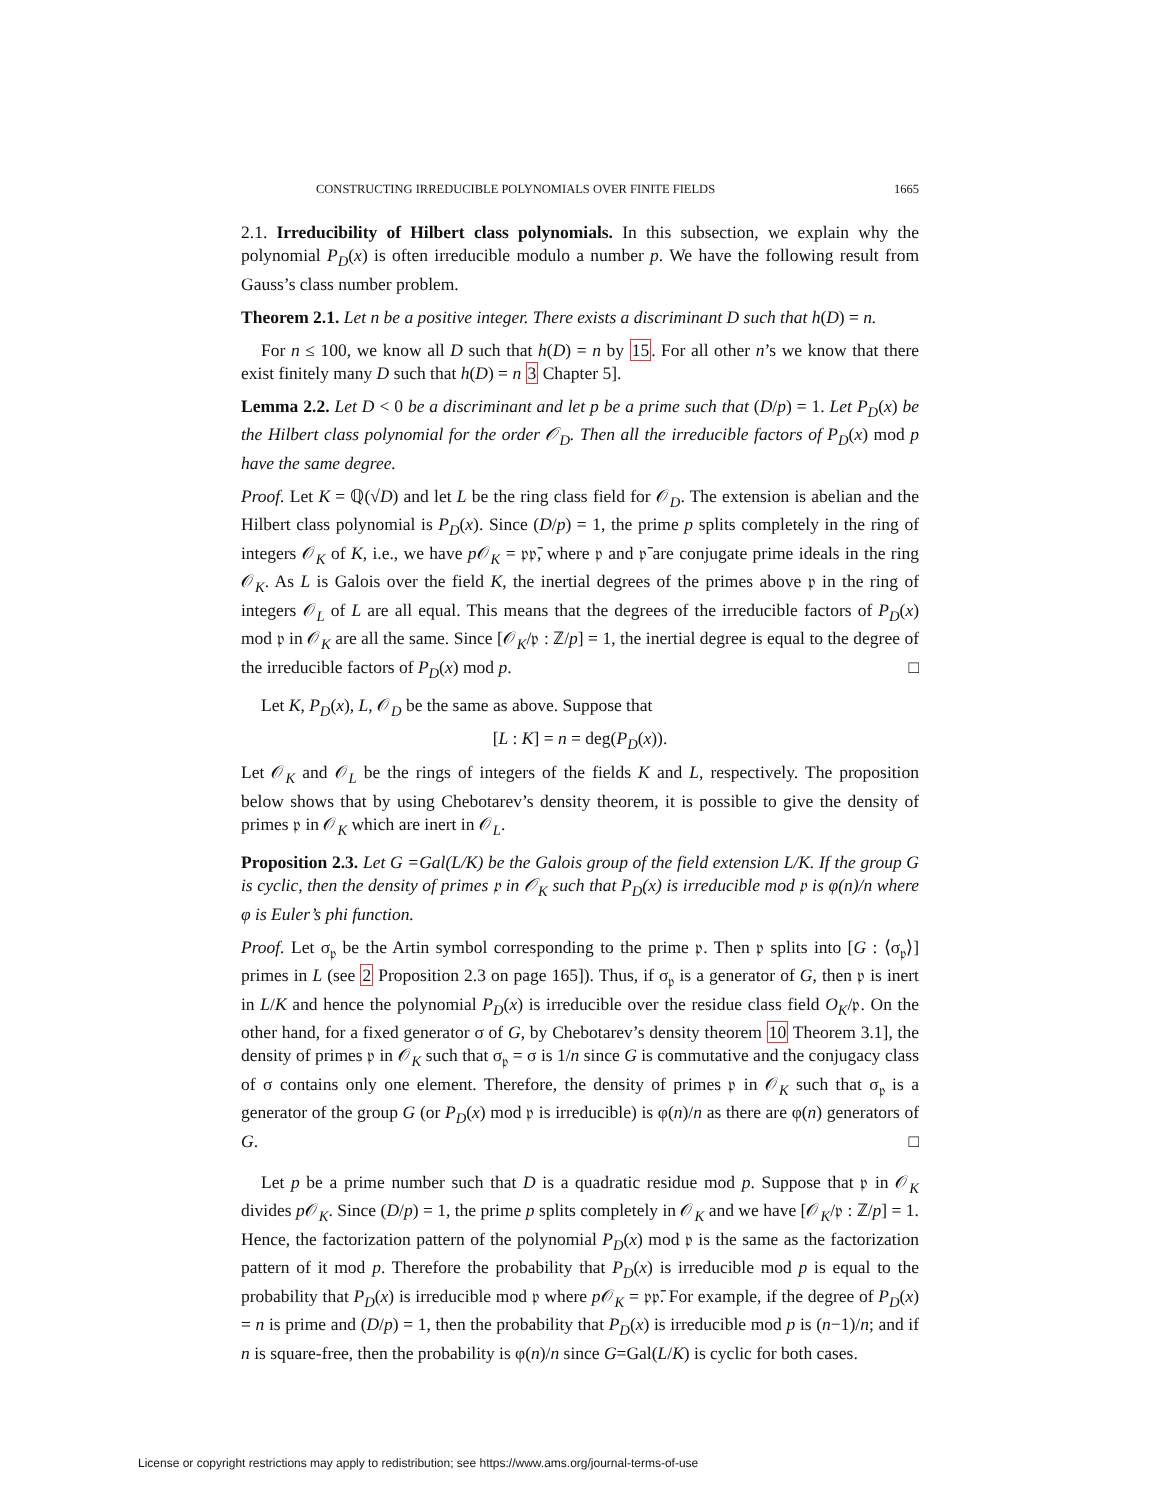CONSTRUCTING IRREDUCIBLE POLYNOMIALS OVER FINITE FIELDS 1665
2.1. Irreducibility of Hilbert class polynomials. In this subsection, we explain why the polynomial P<sub>D</sub>(x) is often irreducible modulo a number p. We have the following result from Gauss’s class number problem.
Theorem 2.1. Let n be a positive integer. There exists a discriminant D such that h(D) = n.
For n ≤ 100, we know all D such that h(D) = n by 15. For all other n’s we know that there exist finitely many D such that h(D) = n 3 Chapter 5].
Lemma 2.2. Let D < 0 be a discriminant and let p be a prime such that (D/p) = 1. Let P<sub>D</sub>(x) be the Hilbert class polynomial for the order 𝒪<sub>D</sub>. Then all the irreducible factors of P<sub>D</sub>(x) mod p have the same degree.
Proof. Let K = ℚ(√D) and let L be the ring class field for 𝒪<sub>D</sub>. The extension is abelian and the Hilbert class polynomial is P<sub>D</sub>(x). Since (D/p) = 1, the prime p splits completely in the ring of integers 𝒪<sub>K</sub> of K, i.e., we have p 𝒪<sub>K</sub> = 𝔭𝔭̄, where 𝔭 and 𝔭̄ are conjugate prime ideals in the ring 𝒪<sub>K</sub>. As L is Galois over the field K, the inertial degrees of the primes above 𝔭 in the ring of integers 𝒪<sub>L</sub> of L are all equal. This means that the degrees of the irreducible factors of P<sub>D</sub>(x) mod 𝔭 in 𝒪<sub>K</sub> are all the same. Since [𝒪<sub>K</sub>/𝔭 : ℤ/p] = 1, the inertial degree is equal to the degree of the irreducible factors of P<sub>D</sub>(x) mod p. □
Let K, P<sub>D</sub>(x), L, 𝒪<sub>D</sub> be the same as above. Suppose that
[L : K] = n = deg(P<sub>D</sub>(x)).
Let 𝒪<sub>K</sub> and 𝒪<sub>L</sub> be the rings of integers of the fields K and L, respectively. The proposition below shows that by using Chebotarev’s density theorem, it is possible to give the density of primes 𝔭 in 𝒪<sub>K</sub> which are inert in 𝒪<sub>L</sub>.
Proposition 2.3. Let G =Gal(L/K) be the Galois group of the field extension L/K. If the group G is cyclic, then the density of primes 𝔭 in 𝒪<sub>K</sub> such that P<sub>D</sub>(x) is irreducible mod 𝔭 is φ(n)/n where φ is Euler’s phi function.
Proof. Let σ<sub>𝔭</sub> be the Artin symbol corresponding to the prime 𝔭. Then 𝔭 splits into [G : ⟨σ<sub>𝔭</sub>⟩] primes in L (see 2 Proposition 2.3 on page 165]). Thus, if σ<sub>𝔭</sub> is a generator of G, then 𝔭 is inert in L/K and hence the polynomial P<sub>D</sub>(x) is irreducible over the residue class field O<sub>K</sub>/𝔭. On the other hand, for a fixed generator σ of G, by Chebotarev’s density theorem 10 Theorem 3.1], the density of primes 𝔭 in 𝒪<sub>K</sub> such that σ<sub>𝔭</sub> = σ is 1/n since G is commutative and the conjugacy class of σ contains only one element. Therefore, the density of primes 𝔭 in 𝒪<sub>K</sub> such that σ<sub>𝔭</sub> is a generator of the group G (or P<sub>D</sub>(x) mod 𝔭 is irreducible) is φ(n)/n as there are φ(n) generators of G. □
Let p be a prime number such that D is a quadratic residue mod p. Suppose that 𝔭 in 𝒪<sub>K</sub> divides p 𝒪<sub>K</sub>. Since (D/p) = 1, the prime p splits completely in 𝒪<sub>K</sub> and we have [𝒪<sub>K</sub>/𝔭 : ℤ/p] = 1. Hence, the factorization pattern of the polynomial P<sub>D</sub>(x) mod 𝔭 is the same as the factorization pattern of it mod p. Therefore the probability that P<sub>D</sub>(x) is irreducible mod p is equal to the probability that P<sub>D</sub>(x) is irreducible mod 𝔭 where p 𝒪<sub>K</sub> = 𝔭𝔭̄. For example, if the degree of P<sub>D</sub>(x) = n is prime and (D/p) = 1, then the probability that P<sub>D</sub>(x) is irreducible mod p is (n−1)/n; and if n is square-free, then the probability is φ(n)/n since G=Gal(L/K) is cyclic for both cases.
License or copyright restrictions may apply to redistribution; see https://www.ams.org/journal-terms-of-use